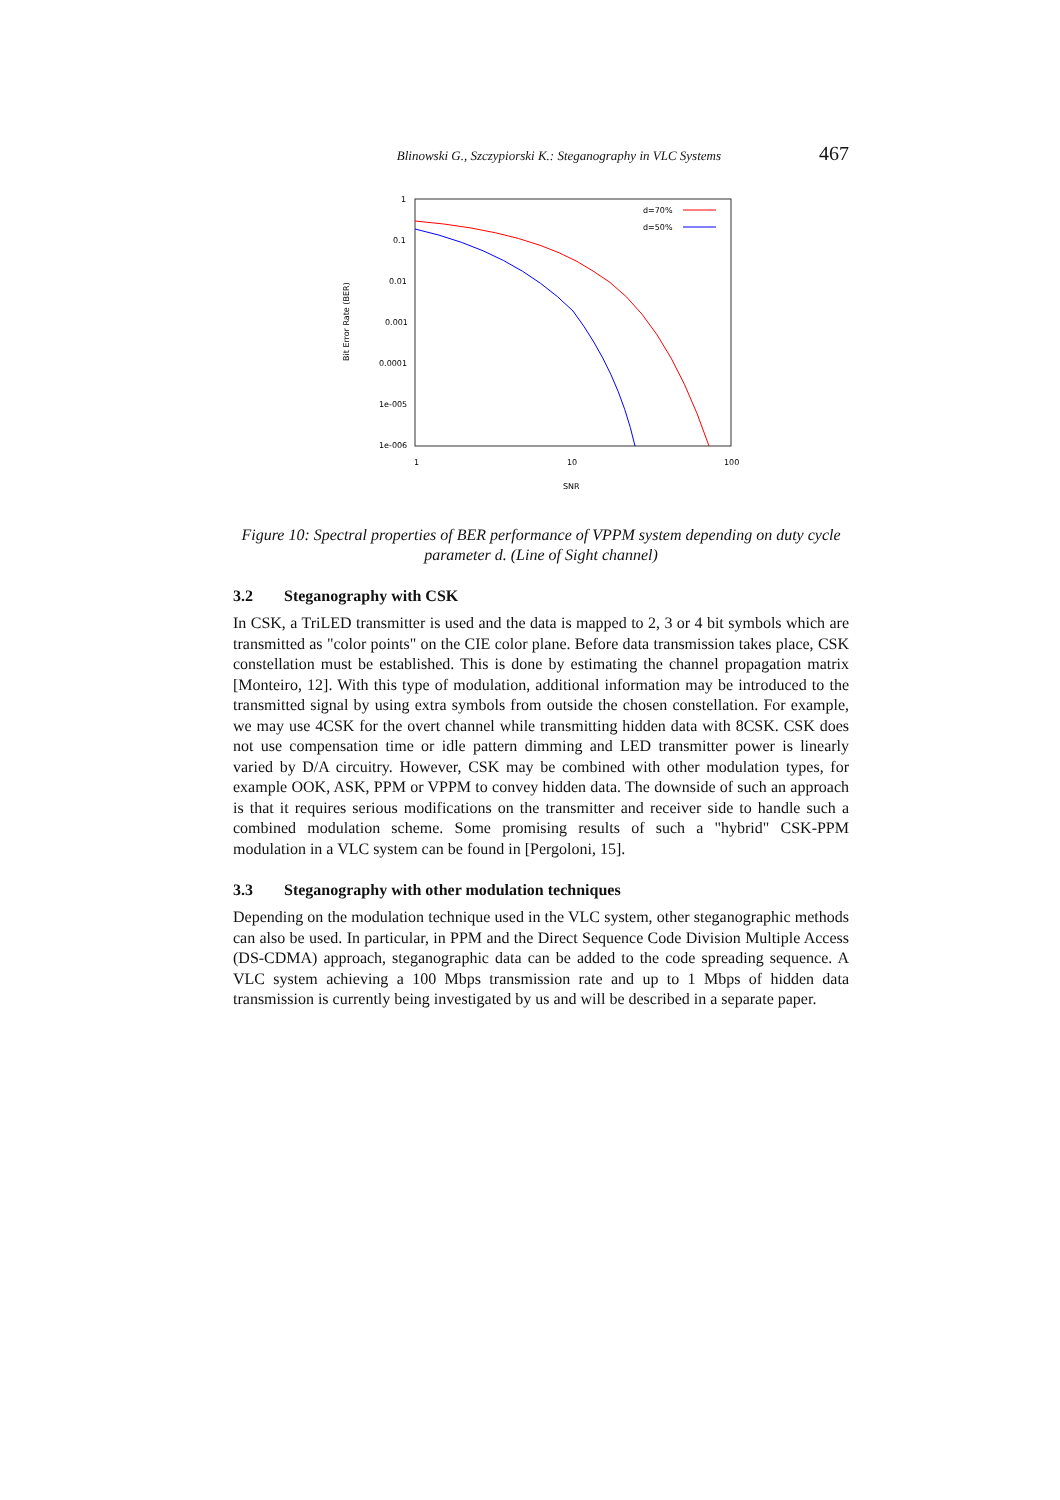Blinowski G., Szczypiorski K.: Steganography in VLC Systems 467
Bit Error Rate (BER)
1
0.1
0.01
0.001
0.0001
1e-005
1e-006
1
10
100
SNR
d=70%
d=50%
Figure 10: Spectral properties of BER performance of VPPM system depending on duty cycle parameter d. (Line of Sight channel)
3.2 Steganography with CSK
In CSK, a TriLED transmitter is used and the data is mapped to 2, 3 or 4 bit symbols which are transmitted as "color points" on the CIE color plane. Before data transmission takes place, CSK constellation must be established. This is done by estimating the channel propagation matrix [Monteiro, 12]. With this type of modulation, additional information may be introduced to the transmitted signal by using extra symbols from outside the chosen constellation. For example, we may use 4CSK for the overt channel while transmitting hidden data with 8CSK. CSK does not use compensation time or idle pattern dimming and LED transmitter power is linearly varied by D/A circuitry. However, CSK may be combined with other modulation types, for example OOK, ASK, PPM or VPPM to convey hidden data. The downside of such an approach is that it requires serious modifications on the transmitter and receiver side to handle such a combined modulation scheme. Some promising results of such a "hybrid" CSK-PPM modulation in a VLC system can be found in [Pergoloni, 15].
3.3 Steganography with other modulation techniques
Depending on the modulation technique used in the VLC system, other steganographic methods can also be used. In particular, in PPM and the Direct Sequence Code Division Multiple Access (DS-CDMA) approach, steganographic data can be added to the code spreading sequence. A VLC system achieving a 100 Mbps transmission rate and up to 1 Mbps of hidden data transmission is currently being investigated by us and will be described in a separate paper.